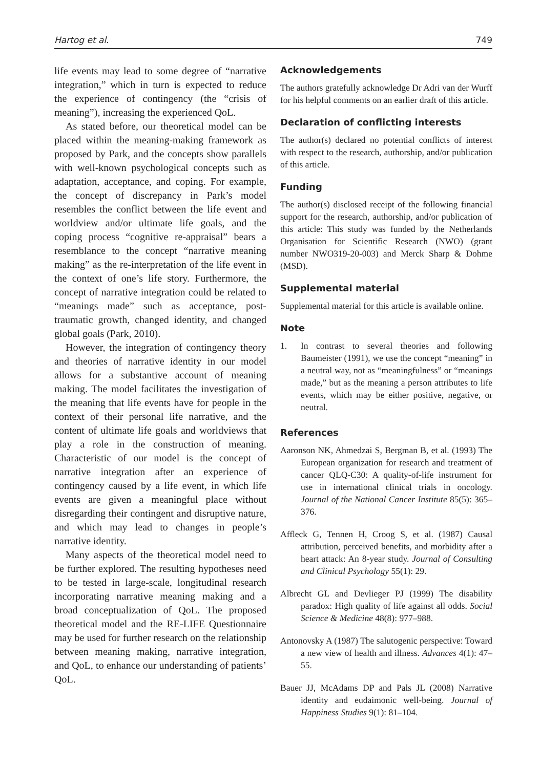Hartog et al. 749
life events may lead to some degree of “narrative integration,” which in turn is expected to reduce the experience of contingency (the “crisis of meaning”), increasing the experienced QoL.
As stated before, our theoretical model can be placed within the meaning-making framework as proposed by Park, and the concepts show parallels with well-known psychological concepts such as adaptation, acceptance, and coping. For example, the concept of discrepancy in Park’s model resembles the conflict between the life event and worldview and/or ultimate life goals, and the coping process “cognitive re-appraisal” bears a resemblance to the concept “narrative meaning making” as the re-interpretation of the life event in the context of one’s life story. Furthermore, the concept of narrative integration could be related to “meanings made” such as acceptance, post-traumatic growth, changed identity, and changed global goals (Park, 2010).
However, the integration of contingency theory and theories of narrative identity in our model allows for a substantive account of meaning making. The model facilitates the investigation of the meaning that life events have for people in the context of their personal life narrative, and the content of ultimate life goals and worldviews that play a role in the construction of meaning. Characteristic of our model is the concept of narrative integration after an experience of contingency caused by a life event, in which life events are given a meaningful place without disregarding their contingent and disruptive nature, and which may lead to changes in people’s narrative identity.
Many aspects of the theoretical model need to be further explored. The resulting hypotheses need to be tested in large-scale, longitudinal research incorporating narrative meaning making and a broad conceptualization of QoL. The proposed theoretical model and the RE-LIFE Questionnaire may be used for further research on the relationship between meaning making, narrative integration, and QoL, to enhance our understanding of patients’ QoL.
Acknowledgements
The authors gratefully acknowledge Dr Adri van der Wurff for his helpful comments on an earlier draft of this article.
Declaration of conflicting interests
The author(s) declared no potential conflicts of interest with respect to the research, authorship, and/or publication of this article.
Funding
The author(s) disclosed receipt of the following financial support for the research, authorship, and/or publication of this article: This study was funded by the Netherlands Organisation for Scientific Research (NWO) (grant number NWO319-20-003) and Merck Sharp & Dohme (MSD).
Supplemental material
Supplemental material for this article is available online.
Note
1. In contrast to several theories and following Baumeister (1991), we use the concept “meaning” in a neutral way, not as “meaningfulness” or “meanings made,” but as the meaning a person attributes to life events, which may be either positive, negative, or neutral.
References
Aaronson NK, Ahmedzai S, Bergman B, et al. (1993) The European organization for research and treatment of cancer QLQ-C30: A quality-of-life instrument for use in international clinical trials in oncology. Journal of the National Cancer Institute 85(5): 365–376.
Affleck G, Tennen H, Croog S, et al. (1987) Causal attribution, perceived benefits, and morbidity after a heart attack: An 8-year study. Journal of Consulting and Clinical Psychology 55(1): 29.
Albrecht GL and Devlieger PJ (1999) The disability paradox: High quality of life against all odds. Social Science & Medicine 48(8): 977–988.
Antonovsky A (1987) The salutogenic perspective: Toward a new view of health and illness. Advances 4(1): 47–55.
Bauer JJ, McAdams DP and Pals JL (2008) Narrative identity and eudaimonic well-being. Journal of Happiness Studies 9(1): 81–104.